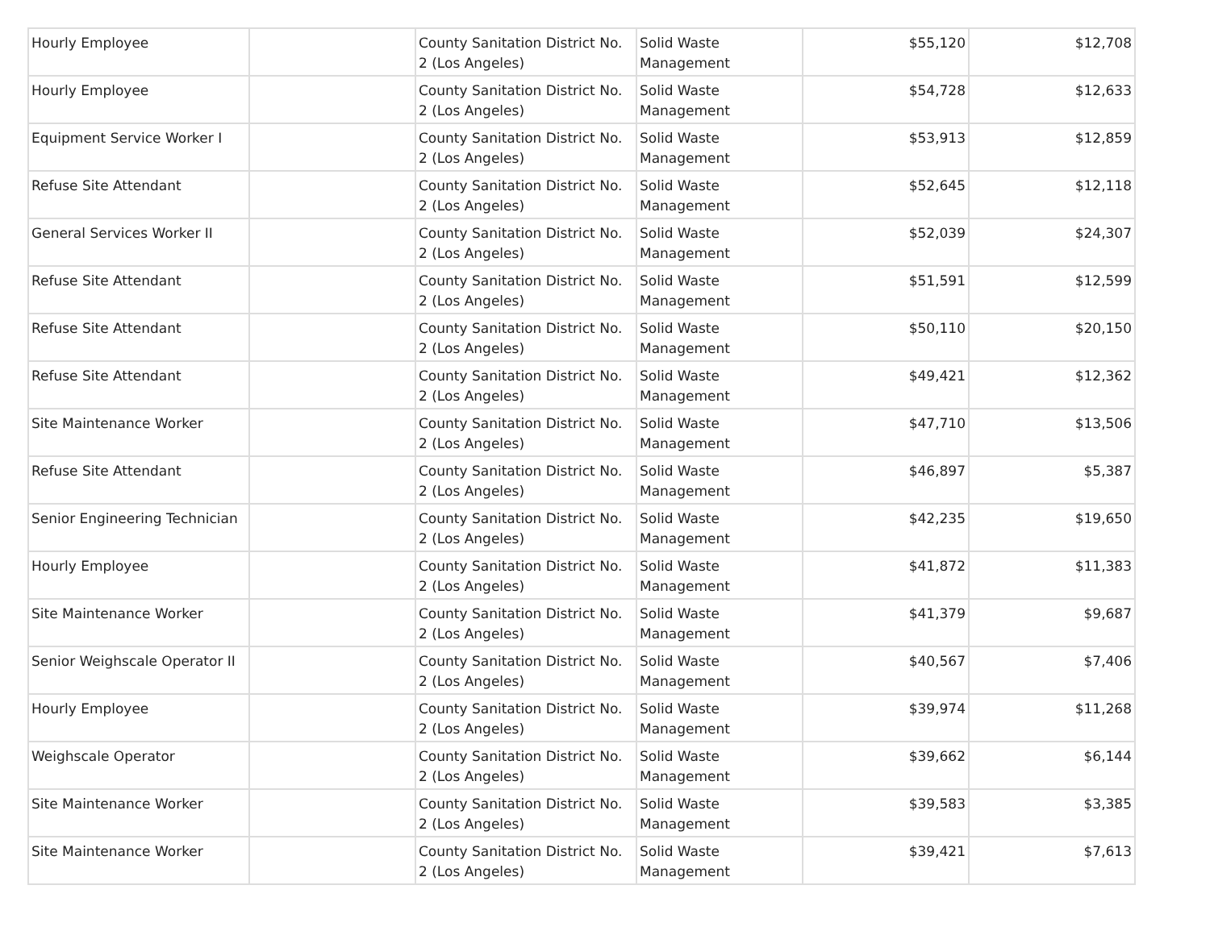| Hourly Employee | | County Sanitation District No. 2 (Los Angeles) | Solid Waste Management | $55,120 | $12,708 |
| Hourly Employee | | County Sanitation District No. 2 (Los Angeles) | Solid Waste Management | $54,728 | $12,633 |
| Equipment Service Worker I | | County Sanitation District No. 2 (Los Angeles) | Solid Waste Management | $53,913 | $12,859 |
| Refuse Site Attendant | | County Sanitation District No. 2 (Los Angeles) | Solid Waste Management | $52,645 | $12,118 |
| General Services Worker II | | County Sanitation District No. 2 (Los Angeles) | Solid Waste Management | $52,039 | $24,307 |
| Refuse Site Attendant | | County Sanitation District No. 2 (Los Angeles) | Solid Waste Management | $51,591 | $12,599 |
| Refuse Site Attendant | | County Sanitation District No. 2 (Los Angeles) | Solid Waste Management | $50,110 | $20,150 |
| Refuse Site Attendant | | County Sanitation District No. 2 (Los Angeles) | Solid Waste Management | $49,421 | $12,362 |
| Site Maintenance Worker | | County Sanitation District No. 2 (Los Angeles) | Solid Waste Management | $47,710 | $13,506 |
| Refuse Site Attendant | | County Sanitation District No. 2 (Los Angeles) | Solid Waste Management | $46,897 | $5,387 |
| Senior Engineering Technician | | County Sanitation District No. 2 (Los Angeles) | Solid Waste Management | $42,235 | $19,650 |
| Hourly Employee | | County Sanitation District No. 2 (Los Angeles) | Solid Waste Management | $41,872 | $11,383 |
| Site Maintenance Worker | | County Sanitation District No. 2 (Los Angeles) | Solid Waste Management | $41,379 | $9,687 |
| Senior Weighscale Operator II | | County Sanitation District No. 2 (Los Angeles) | Solid Waste Management | $40,567 | $7,406 |
| Hourly Employee | | County Sanitation District No. 2 (Los Angeles) | Solid Waste Management | $39,974 | $11,268 |
| Weighscale Operator | | County Sanitation District No. 2 (Los Angeles) | Solid Waste Management | $39,662 | $6,144 |
| Site Maintenance Worker | | County Sanitation District No. 2 (Los Angeles) | Solid Waste Management | $39,583 | $3,385 |
| Site Maintenance Worker | | County Sanitation District No. 2 (Los Angeles) | Solid Waste Management | $39,421 | $7,613 |